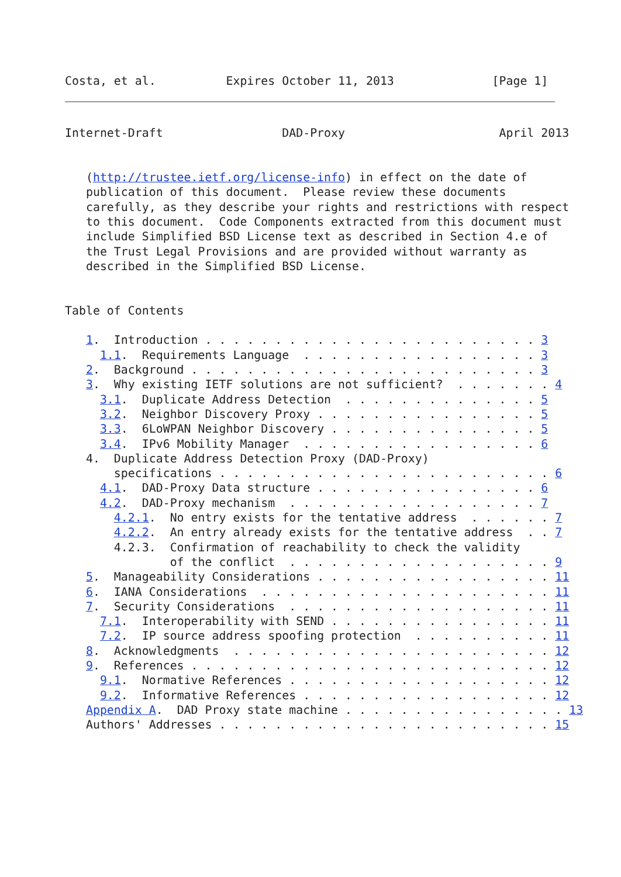Costa, et al.          Expires October 11, 2013              [Page 1]
Internet-Draft                 DAD-Proxy                      April 2013


   (http://trustee.ietf.org/license-info) in effect on the date of
   publication of this document.  Please review these documents
   carefully, as they describe your rights and restrictions with respect
   to this document.  Code Components extracted from this document must
   include Simplified BSD License text as described in Section 4.e of
   the Trust Legal Provisions and are provided without warranty as
   described in the Simplified BSD License.


Table of Contents

   1.  Introduction . . . . . . . . . . . . . . . . . . . . . . . . 3
     1.1.  Requirements Language  . . . . . . . . . . . . . . . . . 3
   2.  Background . . . . . . . . . . . . . . . . . . . . . . . . . 3
   3.  Why existing IETF solutions are not sufficient?  . . . . . . . 4
     3.1.  Duplicate Address Detection  . . . . . . . . . . . . . . 5
     3.2.  Neighbor Discovery Proxy . . . . . . . . . . . . . . . . 5
     3.3.  6LoWPAN Neighbor Discovery . . . . . . . . . . . . . . . 5
     3.4.  IPv6 Mobility Manager  . . . . . . . . . . . . . . . . . 6
   4.  Duplicate Address Detection Proxy (DAD-Proxy)
       specifications . . . . . . . . . . . . . . . . . . . . . . . . 6
     4.1.  DAD-Proxy Data structure . . . . . . . . . . . . . . . . 6
     4.2.  DAD-Proxy mechanism  . . . . . . . . . . . . . . . . . . 7
       4.2.1.  No entry exists for the tentative address  . . . . . . 7
       4.2.2.  An entry already exists for the tentative address  . . 7
       4.2.3.  Confirmation of reachability to check the validity
               of the conflict  . . . . . . . . . . . . . . . . . . . 9
   5.  Manageability Considerations . . . . . . . . . . . . . . . . . 11
   6.  IANA Considerations  . . . . . . . . . . . . . . . . . . . . . 11
   7.  Security Considerations  . . . . . . . . . . . . . . . . . . . 11
     7.1.  Interoperability with SEND . . . . . . . . . . . . . . . . 11
     7.2.  IP source address spoofing protection  . . . . . . . . . . 11
   8.  Acknowledgments  . . . . . . . . . . . . . . . . . . . . . . . 12
   9.  References . . . . . . . . . . . . . . . . . . . . . . . . . . 12
     9.1.  Normative References . . . . . . . . . . . . . . . . . . . 12
     9.2.  Informative References . . . . . . . . . . . . . . . . . . 12
   Appendix A.  DAD Proxy state machine . . . . . . . . . . . . . . . . 13
   Authors' Addresses . . . . . . . . . . . . . . . . . . . . . . . . 15